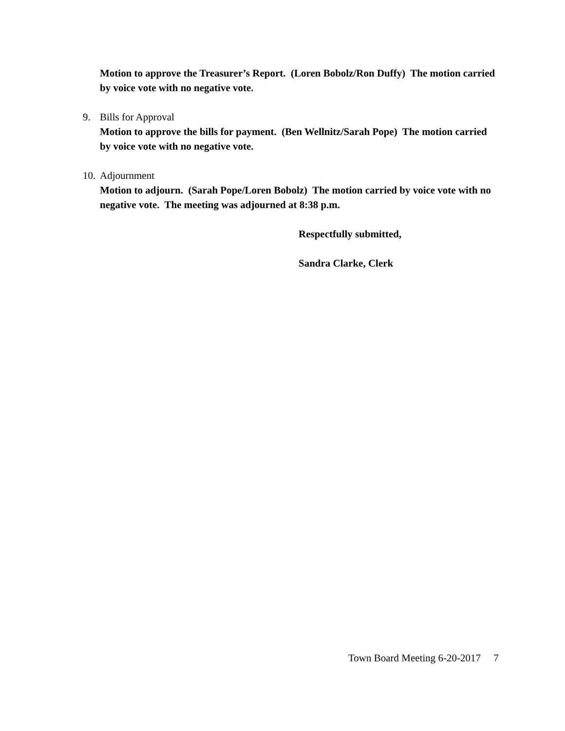Motion to approve the Treasurer’s Report. (Loren Bobolz/Ron Duffy) The motion carried by voice vote with no negative vote.
9. Bills for Approval
Motion to approve the bills for payment. (Ben Wellnitz/Sarah Pope) The motion carried by voice vote with no negative vote.
10. Adjournment
Motion to adjourn. (Sarah Pope/Loren Bobolz) The motion carried by voice vote with no negative vote. The meeting was adjourned at 8:38 p.m.
Respectfully submitted,
Sandra Clarke, Clerk
Town Board Meeting 6-20-2017 7